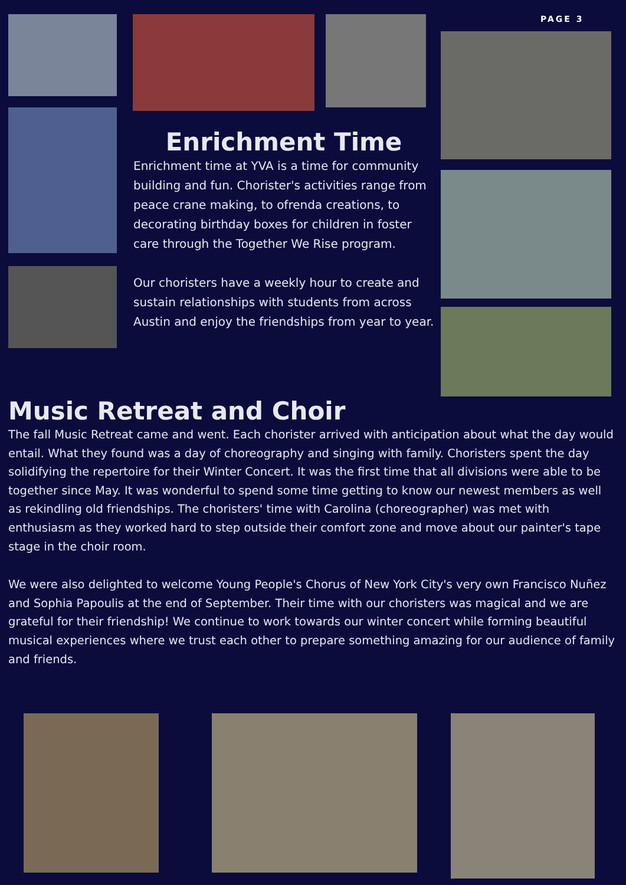PAGE 3
Enrichment Time
Enrichment time at YVA is a time for community building and fun. Chorister's activities range from peace crane making, to ofrenda creations, to decorating birthday boxes for children in foster care through the Together We Rise program.
Our choristers have a weekly hour to create and sustain relationships with students from across Austin and enjoy the friendships from year to year.
Music Retreat and Choir
The fall Music Retreat came and went. Each chorister arrived with anticipation about what the day would entail. What they found was a day of choreography and singing with family. Choristers spent the day solidifying the repertoire for their Winter Concert. It was the first time that all divisions were able to be together since May. It was wonderful to spend some time getting to know our newest members as well as rekindling old friendships. The choristers' time with Carolina (choreographer) was met with enthusiasm as they worked hard to step outside their comfort zone and move about our painter's tape stage in the choir room.
We were also delighted to welcome Young People's Chorus of New York City's very own Francisco Nuñez and Sophia Papoulis at the end of September. Their time with our choristers was magical and we are grateful for their friendship! We continue to work towards our winter concert while forming beautiful musical experiences where we trust each other to prepare something amazing for our audience of family and friends.